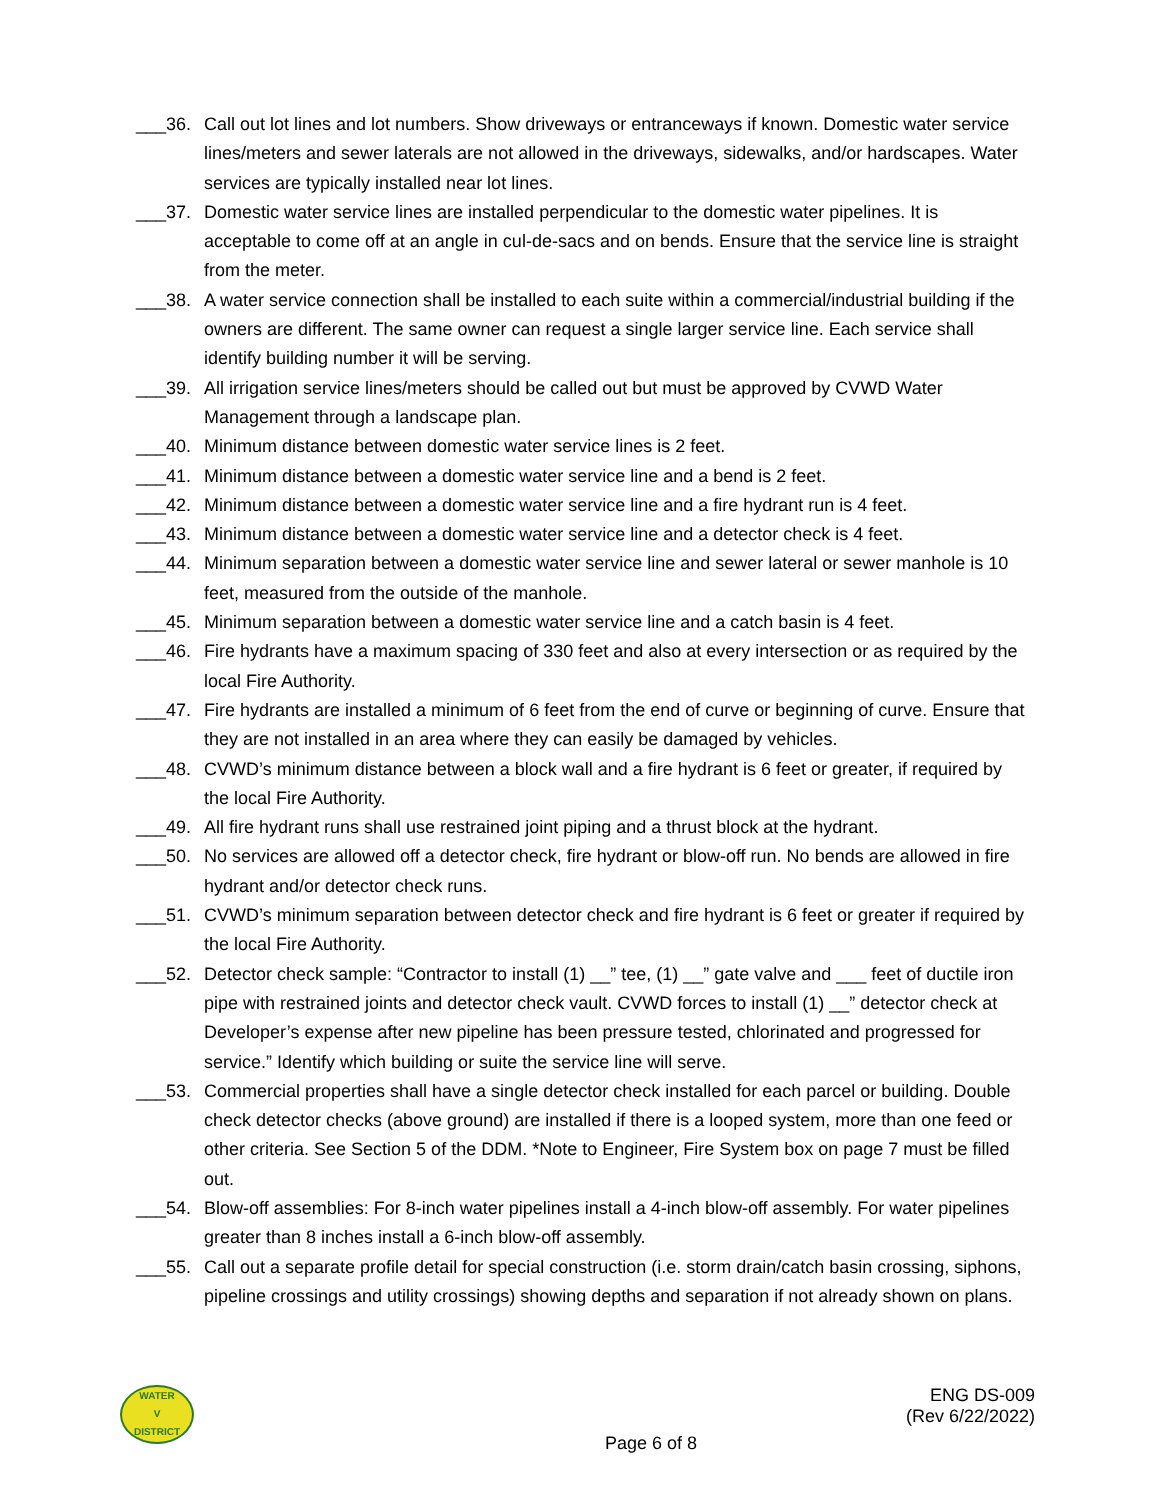___36. Call out lot lines and lot numbers. Show driveways or entranceways if known. Domestic water service lines/meters and sewer laterals are not allowed in the driveways, sidewalks, and/or hardscapes. Water services are typically installed near lot lines.
___37. Domestic water service lines are installed perpendicular to the domestic water pipelines. It is acceptable to come off at an angle in cul-de-sacs and on bends. Ensure that the service line is straight from the meter.
___38. A water service connection shall be installed to each suite within a commercial/industrial building if the owners are different. The same owner can request a single larger service line. Each service shall identify building number it will be serving.
___39. All irrigation service lines/meters should be called out but must be approved by CVWD Water Management through a landscape plan.
___40. Minimum distance between domestic water service lines is 2 feet.
___41. Minimum distance between a domestic water service line and a bend is 2 feet.
___42. Minimum distance between a domestic water service line and a fire hydrant run is 4 feet.
___43. Minimum distance between a domestic water service line and a detector check is 4 feet.
___44. Minimum separation between a domestic water service line and sewer lateral or sewer manhole is 10 feet, measured from the outside of the manhole.
___45. Minimum separation between a domestic water service line and a catch basin is 4 feet.
___46. Fire hydrants have a maximum spacing of 330 feet and also at every intersection or as required by the local Fire Authority.
___47. Fire hydrants are installed a minimum of 6 feet from the end of curve or beginning of curve. Ensure that they are not installed in an area where they can easily be damaged by vehicles.
___48. CVWD’s minimum distance between a block wall and a fire hydrant is 6 feet or greater, if required by the local Fire Authority.
___49. All fire hydrant runs shall use restrained joint piping and a thrust block at the hydrant.
___50. No services are allowed off a detector check, fire hydrant or blow-off run. No bends are allowed in fire hydrant and/or detector check runs.
___51. CVWD’s minimum separation between detector check and fire hydrant is 6 feet or greater if required by the local Fire Authority.
___52. Detector check sample: “Contractor to install (1) __” tee, (1) __” gate valve and ___ feet of ductile iron pipe with restrained joints and detector check vault. CVWD forces to install (1) __” detector check at Developer’s expense after new pipeline has been pressure tested, chlorinated and progressed for service.” Identify which building or suite the service line will serve.
___53. Commercial properties shall have a single detector check installed for each parcel or building. Double check detector checks (above ground) are installed if there is a looped system, more than one feed or other criteria. See Section 5 of the DDM. *Note to Engineer, Fire System box on page 7 must be filled out.
___54. Blow-off assemblies: For 8-inch water pipelines install a 4-inch blow-off assembly. For water pipelines greater than 8 inches install a 6-inch blow-off assembly.
___55. Call out a separate profile detail for special construction (i.e. storm drain/catch basin crossing, siphons, pipeline crossings and utility crossings) showing depths and separation if not already shown on plans.
WATER
V
DISTRICT
ENG DS-009
(Rev 6/22/2022)
Page 6 of 8